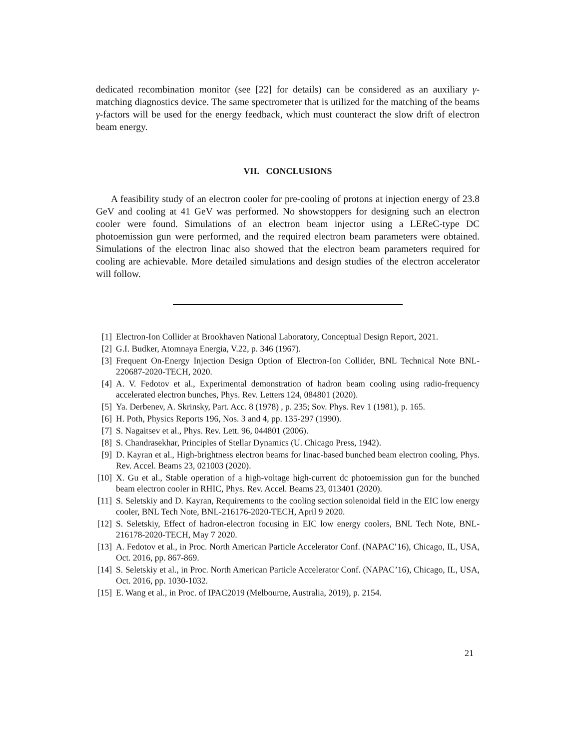dedicated recombination monitor (see [22] for details) can be considered as an auxiliary γ-matching diagnostics device. The same spectrometer that is utilized for the matching of the beams γ-factors will be used for the energy feedback, which must counteract the slow drift of electron beam energy.
VII. CONCLUSIONS
A feasibility study of an electron cooler for pre-cooling of protons at injection energy of 23.8 GeV and cooling at 41 GeV was performed. No showstoppers for designing such an electron cooler were found. Simulations of an electron beam injector using a LEReC-type DC photoemission gun were performed, and the required electron beam parameters were obtained. Simulations of the electron linac also showed that the electron beam parameters required for cooling are achievable. More detailed simulations and design studies of the electron accelerator will follow.
[1] Electron-Ion Collider at Brookhaven National Laboratory, Conceptual Design Report, 2021.
[2] G.I. Budker, Atomnaya Energia, V.22, p. 346 (1967).
[3] Frequent On-Energy Injection Design Option of Electron-Ion Collider, BNL Technical Note BNL-220687-2020-TECH, 2020.
[4] A. V. Fedotov et al., Experimental demonstration of hadron beam cooling using radio-frequency accelerated electron bunches, Phys. Rev. Letters 124, 084801 (2020).
[5] Ya. Derbenev, A. Skrinsky, Part. Acc. 8 (1978) , p. 235; Sov. Phys. Rev 1 (1981), p. 165.
[6] H. Poth, Physics Reports 196, Nos. 3 and 4, pp. 135-297 (1990).
[7] S. Nagaitsev et al., Phys. Rev. Lett. 96, 044801 (2006).
[8] S. Chandrasekhar, Principles of Stellar Dynamics (U. Chicago Press, 1942).
[9] D. Kayran et al., High-brightness electron beams for linac-based bunched beam electron cooling, Phys. Rev. Accel. Beams 23, 021003 (2020).
[10] X. Gu et al., Stable operation of a high-voltage high-current dc photoemission gun for the bunched beam electron cooler in RHIC, Phys. Rev. Accel. Beams 23, 013401 (2020).
[11] S. Seletskiy and D. Kayran, Requirements to the cooling section solenoidal field in the EIC low energy cooler, BNL Tech Note, BNL-216176-2020-TECH, April 9 2020.
[12] S. Seletskiy, Effect of hadron-electron focusing in EIC low energy coolers, BNL Tech Note, BNL-216178-2020-TECH, May 7 2020.
[13] A. Fedotov et al., in Proc. North American Particle Accelerator Conf. (NAPAC’16), Chicago, IL, USA, Oct. 2016, pp. 867-869.
[14] S. Seletskiy et al., in Proc. North American Particle Accelerator Conf. (NAPAC’16), Chicago, IL, USA, Oct. 2016, pp. 1030-1032.
[15] E. Wang et al., in Proc. of IPAC2019 (Melbourne, Australia, 2019), p. 2154.
21